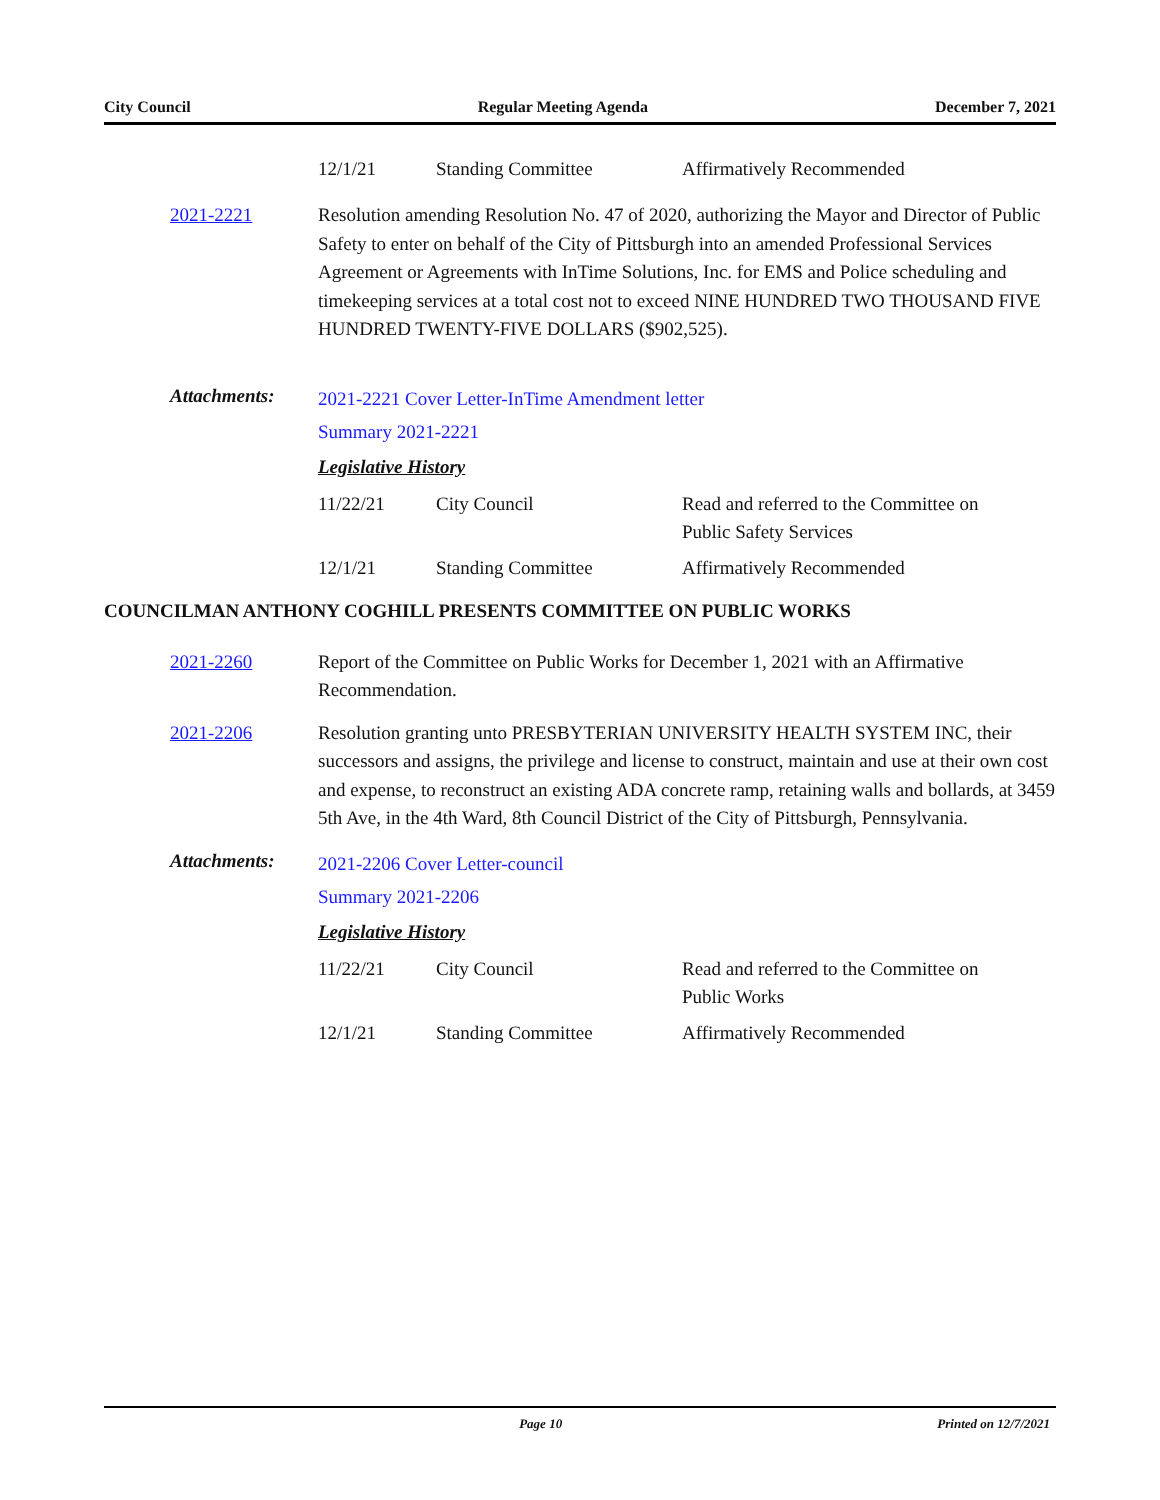City Council Regular Meeting Agenda December 7, 2021
| 12/1/21 | Standing Committee | Affirmatively Recommended |
2021-2221 Resolution amending Resolution No. 47 of 2020, authorizing the Mayor and Director of Public Safety to enter on behalf of the City of Pittsburgh into an amended Professional Services Agreement or Agreements with InTime Solutions, Inc. for EMS and Police scheduling and timekeeping services at a total cost not to exceed NINE HUNDRED TWO THOUSAND FIVE HUNDRED TWENTY-FIVE DOLLARS ($902,525).
Attachments:
2021-2221 Cover Letter-InTime Amendment letter
Summary 2021-2221
Legislative History
| 11/22/21 | City Council | Read and referred to the Committee on Public Safety Services |
| 12/1/21 | Standing Committee | Affirmatively Recommended |
COUNCILMAN ANTHONY COGHILL PRESENTS COMMITTEE ON PUBLIC WORKS
2021-2260 Report of the Committee on Public Works for December 1, 2021 with an Affirmative Recommendation.
2021-2206 Resolution granting unto PRESBYTERIAN UNIVERSITY HEALTH SYSTEM INC, their successors and assigns, the privilege and license to construct, maintain and use at their own cost and expense, to reconstruct an existing ADA concrete ramp, retaining walls and bollards, at 3459 5th Ave, in the 4th Ward, 8th Council District of the City of Pittsburgh, Pennsylvania.
Attachments:
2021-2206 Cover Letter-council
Summary 2021-2206
Legislative History
| 11/22/21 | City Council | Read and referred to the Committee on Public Works |
| 12/1/21 | Standing Committee | Affirmatively Recommended |
Page 10 Printed on 12/7/2021